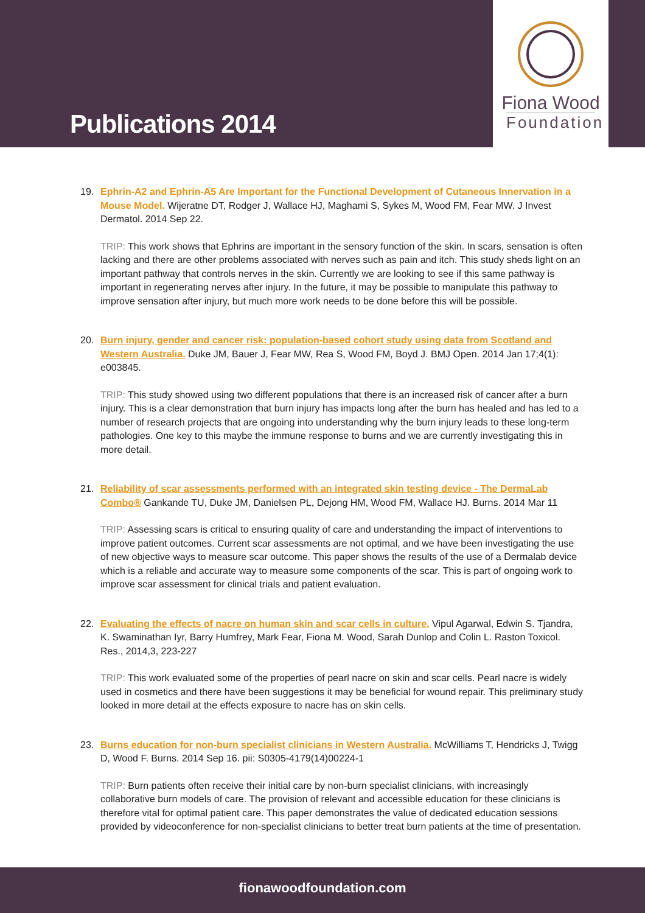Publications 2014
Fiona Wood
Foundation
19. Ephrin-A2 and Ephrin-A5 Are Important for the Functional Development of Cutaneous Innervation in a Mouse Model. Wijeratne DT, Rodger J, Wallace HJ, Maghami S, Sykes M, Wood FM, Fear MW. J Invest Dermatol. 2014 Sep 22.
TRIP: This work shows that Ephrins are important in the sensory function of the skin. In scars, sensation is often lacking and there are other problems associated with nerves such as pain and itch. This study sheds light on an important pathway that controls nerves in the skin. Currently we are looking to see if this same pathway is important in regenerating nerves after injury. In the future, it may be possible to manipulate this pathway to improve sensation after injury, but much more work needs to be done before this will be possible.
20. Burn injury, gender and cancer risk: population-based cohort study using data from Scotland and Western Australia. Duke JM, Bauer J, Fear MW, Rea S, Wood FM, Boyd J. BMJ Open. 2014 Jan 17;4(1): e003845.
TRIP: This study showed using two different populations that there is an increased risk of cancer after a burn injury. This is a clear demonstration that burn injury has impacts long after the burn has healed and has led to a number of research projects that are ongoing into understanding why the burn injury leads to these long-term pathologies. One key to this maybe the immune response to burns and we are currently investigating this in more detail.
21. Reliability of scar assessments performed with an integrated skin testing device - The DermaLab Combo® Gankande TU, Duke JM, Danielsen PL, Dejong HM, Wood FM, Wallace HJ. Burns. 2014 Mar 11
TRIP: Assessing scars is critical to ensuring quality of care and understanding the impact of interventions to improve patient outcomes. Current scar assessments are not optimal, and we have been investigating the use of new objective ways to measure scar outcome. This paper shows the results of the use of a Dermalab device which is a reliable and accurate way to measure some components of the scar. This is part of ongoing work to improve scar assessment for clinical trials and patient evaluation.
22. Evaluating the effects of nacre on human skin and scar cells in culture. Vipul Agarwal, Edwin S. Tjandra, K. Swaminathan Iyr, Barry Humfrey, Mark Fear, Fiona M. Wood, Sarah Dunlop and Colin L. Raston Toxicol. Res., 2014,3, 223-227
TRIP: This work evaluated some of the properties of pearl nacre on skin and scar cells. Pearl nacre is widely used in cosmetics and there have been suggestions it may be beneficial for wound repair. This preliminary study looked in more detail at the effects exposure to nacre has on skin cells.
23. Burns education for non-burn specialist clinicians in Western Australia. McWilliams T, Hendricks J, Twigg D, Wood F. Burns. 2014 Sep 16. pii: S0305-4179(14)00224-1
TRIP: Burn patients often receive their initial care by non-burn specialist clinicians, with increasingly collaborative burn models of care. The provision of relevant and accessible education for these clinicians is therefore vital for optimal patient care. This paper demonstrates the value of dedicated education sessions provided by videoconference for non-specialist clinicians to better treat burn patients at the time of presentation.
fionawoodfoundation.com